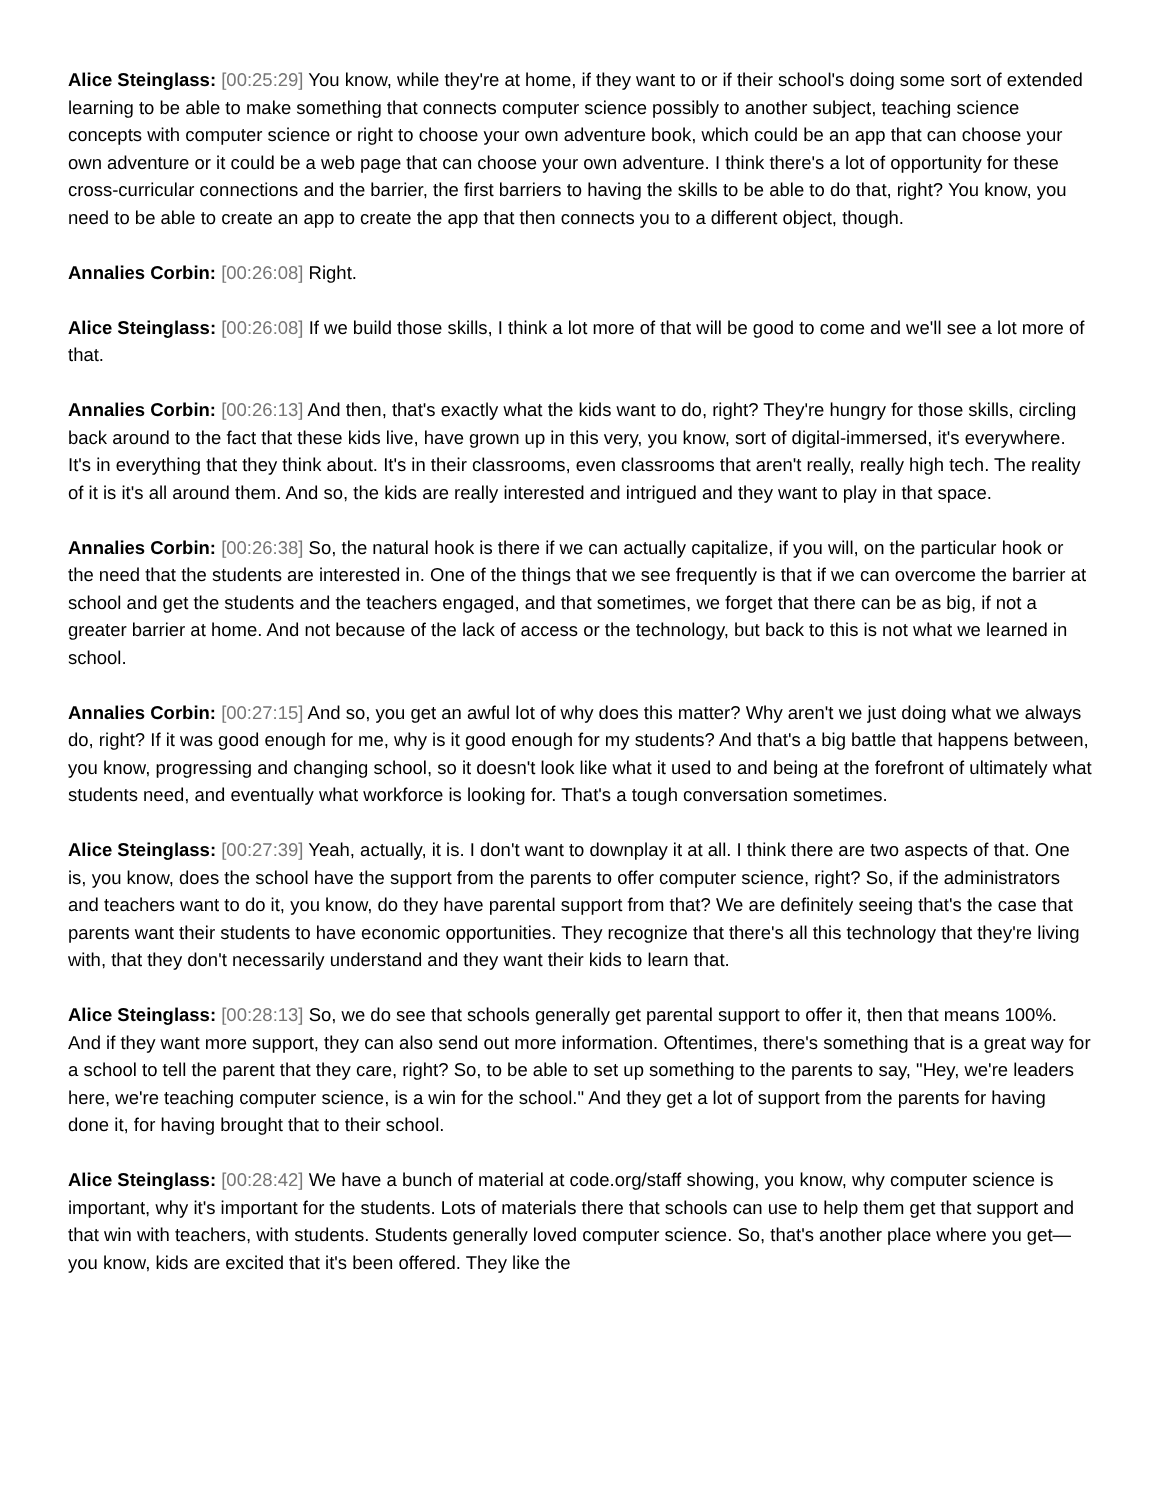Alice Steinglass: [00:25:29] You know, while they're at home, if they want to or if their school's doing some sort of extended learning to be able to make something that connects computer science possibly to another subject, teaching science concepts with computer science or right to choose your own adventure book, which could be an app that can choose your own adventure or it could be a web page that can choose your own adventure. I think there's a lot of opportunity for these cross-curricular connections and the barrier, the first barriers to having the skills to be able to do that, right? You know, you need to be able to create an app to create the app that then connects you to a different object, though.
Annalies Corbin: [00:26:08] Right.
Alice Steinglass: [00:26:08] If we build those skills, I think a lot more of that will be good to come and we'll see a lot more of that.
Annalies Corbin: [00:26:13] And then, that's exactly what the kids want to do, right? They're hungry for those skills, circling back around to the fact that these kids live, have grown up in this very, you know, sort of digital-immersed, it's everywhere. It's in everything that they think about. It's in their classrooms, even classrooms that aren't really, really high tech. The reality of it is it's all around them. And so, the kids are really interested and intrigued and they want to play in that space.
Annalies Corbin: [00:26:38] So, the natural hook is there if we can actually capitalize, if you will, on the particular hook or the need that the students are interested in. One of the things that we see frequently is that if we can overcome the barrier at school and get the students and the teachers engaged, and that sometimes, we forget that there can be as big, if not a greater barrier at home. And not because of the lack of access or the technology, but back to this is not what we learned in school.
Annalies Corbin: [00:27:15] And so, you get an awful lot of why does this matter? Why aren't we just doing what we always do, right? If it was good enough for me, why is it good enough for my students? And that's a big battle that happens between, you know, progressing and changing school, so it doesn't look like what it used to and being at the forefront of ultimately what students need, and eventually what workforce is looking for. That's a tough conversation sometimes.
Alice Steinglass: [00:27:39] Yeah, actually, it is. I don't want to downplay it at all. I think there are two aspects of that. One is, you know, does the school have the support from the parents to offer computer science, right? So, if the administrators and teachers want to do it, you know, do they have parental support from that? We are definitely seeing that's the case that parents want their students to have economic opportunities. They recognize that there's all this technology that they're living with, that they don't necessarily understand and they want their kids to learn that.
Alice Steinglass: [00:28:13] So, we do see that schools generally get parental support to offer it, then that means 100%. And if they want more support, they can also send out more information. Oftentimes, there's something that is a great way for a school to tell the parent that they care, right? So, to be able to set up something to the parents to say, "Hey, we're leaders here, we're teaching computer science, is a win for the school." And they get a lot of support from the parents for having done it, for having brought that to their school.
Alice Steinglass: [00:28:42] We have a bunch of material at code.org/staff showing, you know, why computer science is important, why it's important for the students. Lots of materials there that schools can use to help them get that support and that win with teachers, with students. Students generally loved computer science. So, that's another place where you get—you know, kids are excited that it's been offered. They like the